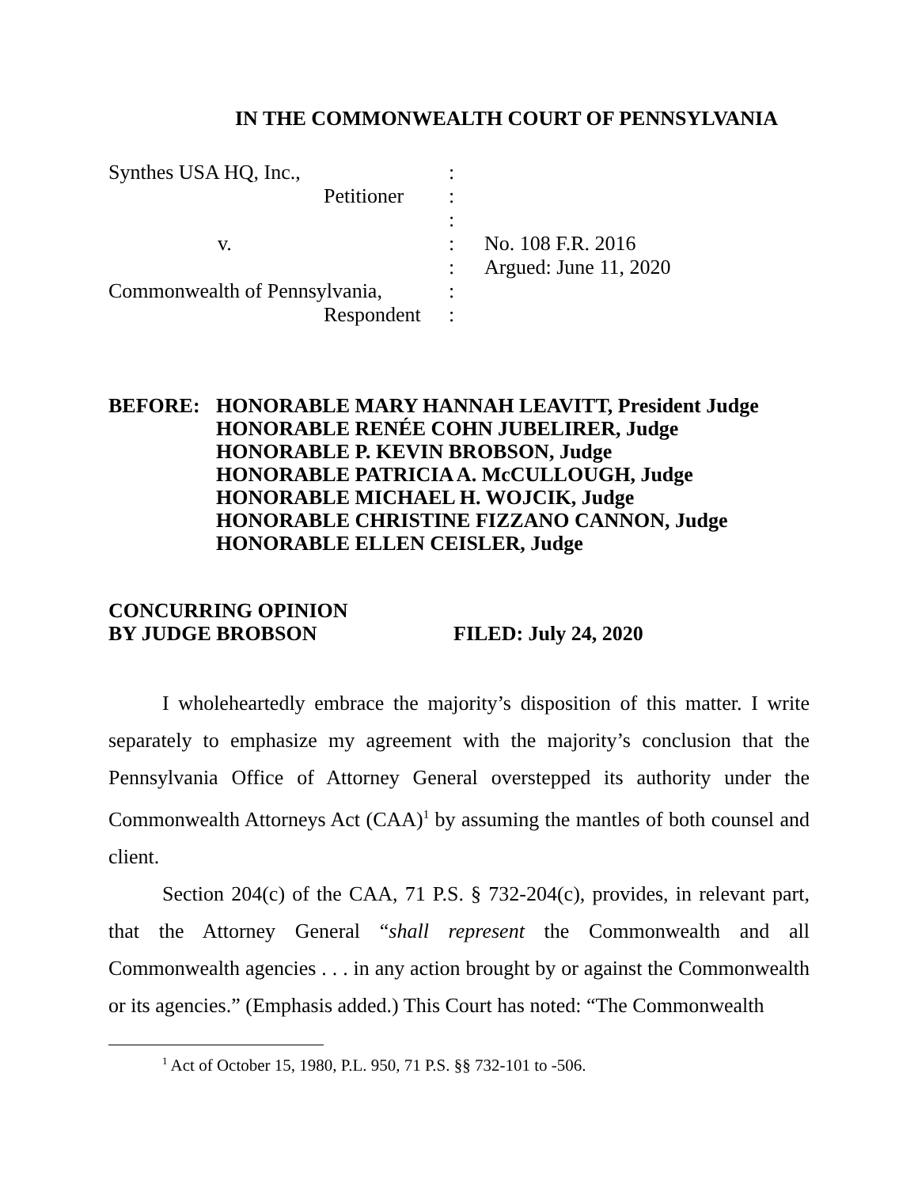IN THE COMMONWEALTH COURT OF PENNSYLVANIA
| Synthes USA HQ, Inc., | : | |
| Petitioner | : | |
| | : | |
| v. | : | No. 108 F.R. 2016 |
| | : | Argued: June 11, 2020 |
| Commonwealth of Pennsylvania, | : | |
| Respondent | : | |
BEFORE: HONORABLE MARY HANNAH LEAVITT, President Judge
HONORABLE RENÉE COHN JUBELIRER, Judge
HONORABLE P. KEVIN BROBSON, Judge
HONORABLE PATRICIA A. McCULLOUGH, Judge
HONORABLE MICHAEL H. WOJCIK, Judge
HONORABLE CHRISTINE FIZZANO CANNON, Judge
HONORABLE ELLEN CEISLER, Judge
CONCURRING OPINION
BY JUDGE BROBSON
FILED: July 24, 2020
I wholeheartedly embrace the majority’s disposition of this matter. I write separately to emphasize my agreement with the majority’s conclusion that the Pennsylvania Office of Attorney General overstepped its authority under the Commonwealth Attorneys Act (CAA)<sup>1</sup> by assuming the mantles of both counsel and client.
Section 204(c) of the CAA, 71 P.S. § 732-204(c), provides, in relevant part, that the Attorney General “shall represent the Commonwealth and all Commonwealth agencies . . . in any action brought by or against the Commonwealth or its agencies.” (Emphasis added.) This Court has noted: “The Commonwealth
<sup>1</sup> Act of October 15, 1980, P.L. 950, 71 P.S. §§ 732-101 to -506.